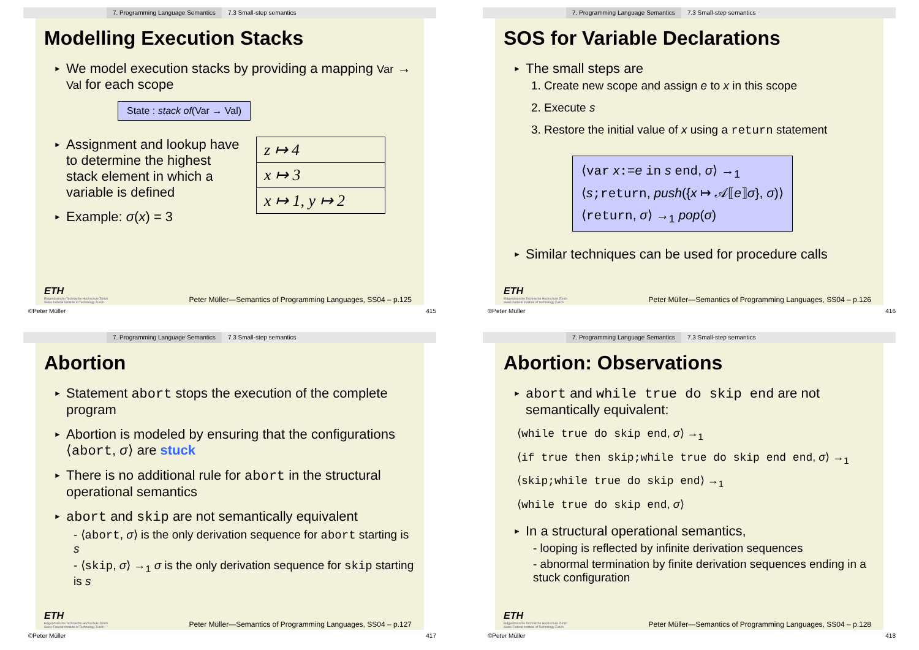7. Programming Language Semantics 7.3 Small-step semantics
Modelling Execution Stacks
► We model execution stacks by providing a mapping Var → Val for each scope
State : stack of(Var → Val)
► Assignment and lookup have to determine the highest stack element in which a variable is defined
► Example: σ(x) = 3
| z ↦ 4 |
| x ↦ 3 |
| x ↦ 1, y ↦ 2 |
ETH
Eidgenössische Technische Hochschule Zürich
Swiss Federal Institute of Technology Zurich
Peter Müller—Semantics of Programming Languages, SS04 – p.125
©Peter Müller 415
7. Programming Language Semantics 7.3 Small-step semantics
SOS for Variable Declarations
► The small steps are
1. Create new scope and assign e to x in this scope
2. Execute s
3. Restore the initial value of x using a return statement
⟨var x:=e in s end, σ⟩ →<sub>1</sub>
⟨s;return, push({x ↦ 𝒜⟦e⟧σ}, σ)⟩
⟨return, σ⟩ →<sub>1</sub> pop(σ)
► Similar techniques can be used for procedure calls
ETH
Eidgenössische Technische Hochschule Zürich
Swiss Federal Institute of Technology Zurich
Peter Müller—Semantics of Programming Languages, SS04 – p.126
©Peter Müller 416
7. Programming Language Semantics 7.3 Small-step semantics
Abortion
► Statement abort stops the execution of the complete program
► Abortion is modeled by ensuring that the configurations ⟨abort, σ⟩ are stuck
► There is no additional rule for abort in the structural operational semantics
► abort and skip are not semantically equivalent
- ⟨abort, σ⟩ is the only derivation sequence for abort starting is s
- ⟨skip, σ⟩ →<sub>1</sub> σ is the only derivation sequence for skip starting is s
ETH
Eidgenössische Technische Hochschule Zürich
Swiss Federal Institute of Technology Zurich
Peter Müller—Semantics of Programming Languages, SS04 – p.127
©Peter Müller 417
7. Programming Language Semantics 7.3 Small-step semantics
Abortion: Observations
► abort and while true do skip end are not semantically equivalent:
⟨while true do skip end, σ⟩ →<sub>1</sub>
⟨if true then skip;while true do skip end end, σ⟩ →<sub>1</sub>
⟨skip;while true do skip end⟩ →<sub>1</sub>
⟨while true do skip end, σ⟩
► In a structural operational semantics,
- looping is reflected by infinite derivation sequences
- abnormal termination by finite derivation sequences ending in a stuck configuration
ETH
Eidgenössische Technische Hochschule Zürich
Swiss Federal Institute of Technology Zurich
Peter Müller—Semantics of Programming Languages, SS04 – p.128
©Peter Müller 418